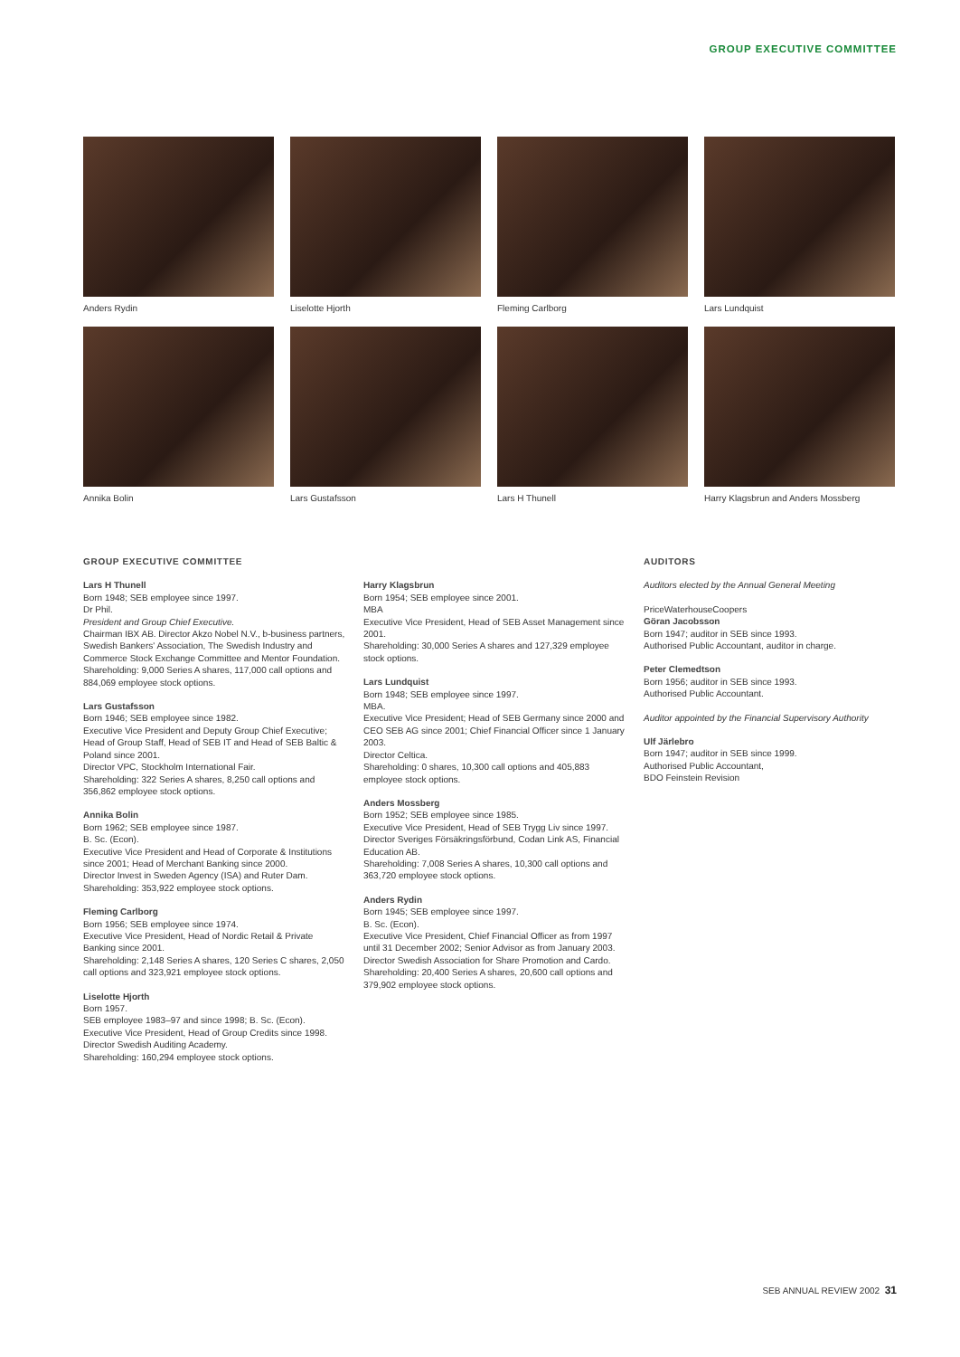GROUP EXECUTIVE COMMITTEE
Anders Rydin
Liselotte Hjorth
Fleming Carlborg
Lars Lundquist
Annika Bolin
Lars Gustafsson
Lars H Thunell
Harry Klagsbrun and Anders Mossberg
GROUP EXECUTIVE COMMITTEE
Lars H Thunell
Born 1948; SEB employee since 1997.
Dr Phil.
President and Group Chief Executive.
Chairman IBX AB. Director Akzo Nobel N.V., b-business partners, Swedish Bankers' Association, The Swedish Industry and Commerce Stock Exchange Committee and Mentor Foundation.
Shareholding: 9,000 Series A shares, 117,000 call options and 884,069 employee stock options.
Lars Gustafsson
Born 1946; SEB employee since 1982.
Executive Vice President and Deputy Group Chief Executive; Head of Group Staff, Head of SEB IT and Head of SEB Baltic & Poland since 2001.
Director VPC, Stockholm International Fair.
Shareholding: 322 Series A shares, 8,250 call options and 356,862 employee stock options.
Annika Bolin
Born 1962; SEB employee since 1987.
B. Sc. (Econ).
Executive Vice President and Head of Corporate & Institutions since 2001; Head of Merchant Banking since 2000.
Director Invest in Sweden Agency (ISA) and Ruter Dam.
Shareholding: 353,922 employee stock options.
Fleming Carlborg
Born 1956; SEB employee since 1974.
Executive Vice President, Head of Nordic Retail & Private Banking since 2001.
Shareholding: 2,148 Series A shares, 120 Series C shares, 2,050 call options and 323,921 employee stock options.
Liselotte Hjorth
Born 1957.
SEB employee 1983–97 and since 1998; B. Sc. (Econ).
Executive Vice President, Head of Group Credits since 1998.
Director Swedish Auditing Academy.
Shareholding: 160,294 employee stock options.
Harry Klagsbrun
Born 1954; SEB employee since 2001.
MBA
Executive Vice President, Head of SEB Asset Management since 2001.
Shareholding: 30,000 Series A shares and 127,329 employee stock options.
Lars Lundquist
Born 1948; SEB employee since 1997.
MBA.
Executive Vice President; Head of SEB Germany since 2000 and CEO SEB AG since 2001; Chief Financial Officer since 1 January 2003.
Director Celtica.
Shareholding: 0 shares, 10,300 call options and 405,883 employee stock options.
Anders Mossberg
Born 1952; SEB employee since 1985.
Executive Vice President, Head of SEB Trygg Liv since 1997.
Director Sveriges Försäkringsförbund, Codan Link AS, Financial Education AB.
Shareholding: 7,008 Series A shares, 10,300 call options and 363,720 employee stock options.
Anders Rydin
Born 1945; SEB employee since 1997.
B. Sc. (Econ).
Executive Vice President, Chief Financial Officer as from 1997 until 31 December 2002; Senior Advisor as from January 2003.
Director Swedish Association for Share Promotion and Cardo.
Shareholding: 20,400 Series A shares, 20,600 call options and 379,902 employee stock options.
AUDITORS
Auditors elected by the Annual General Meeting
PriceWaterhouseCoopers
Göran Jacobsson
Born 1947; auditor in SEB since 1993.
Authorised Public Accountant, auditor in charge.
Peter Clemedtson
Born 1956; auditor in SEB since 1993.
Authorised Public Accountant.
Auditor appointed by the Financial Supervisory Authority
Ulf Järlebro
Born 1947; auditor in SEB since 1999.
Authorised Public Accountant,
BDO Feinstein Revision
SEB ANNUAL REVIEW 2002 31